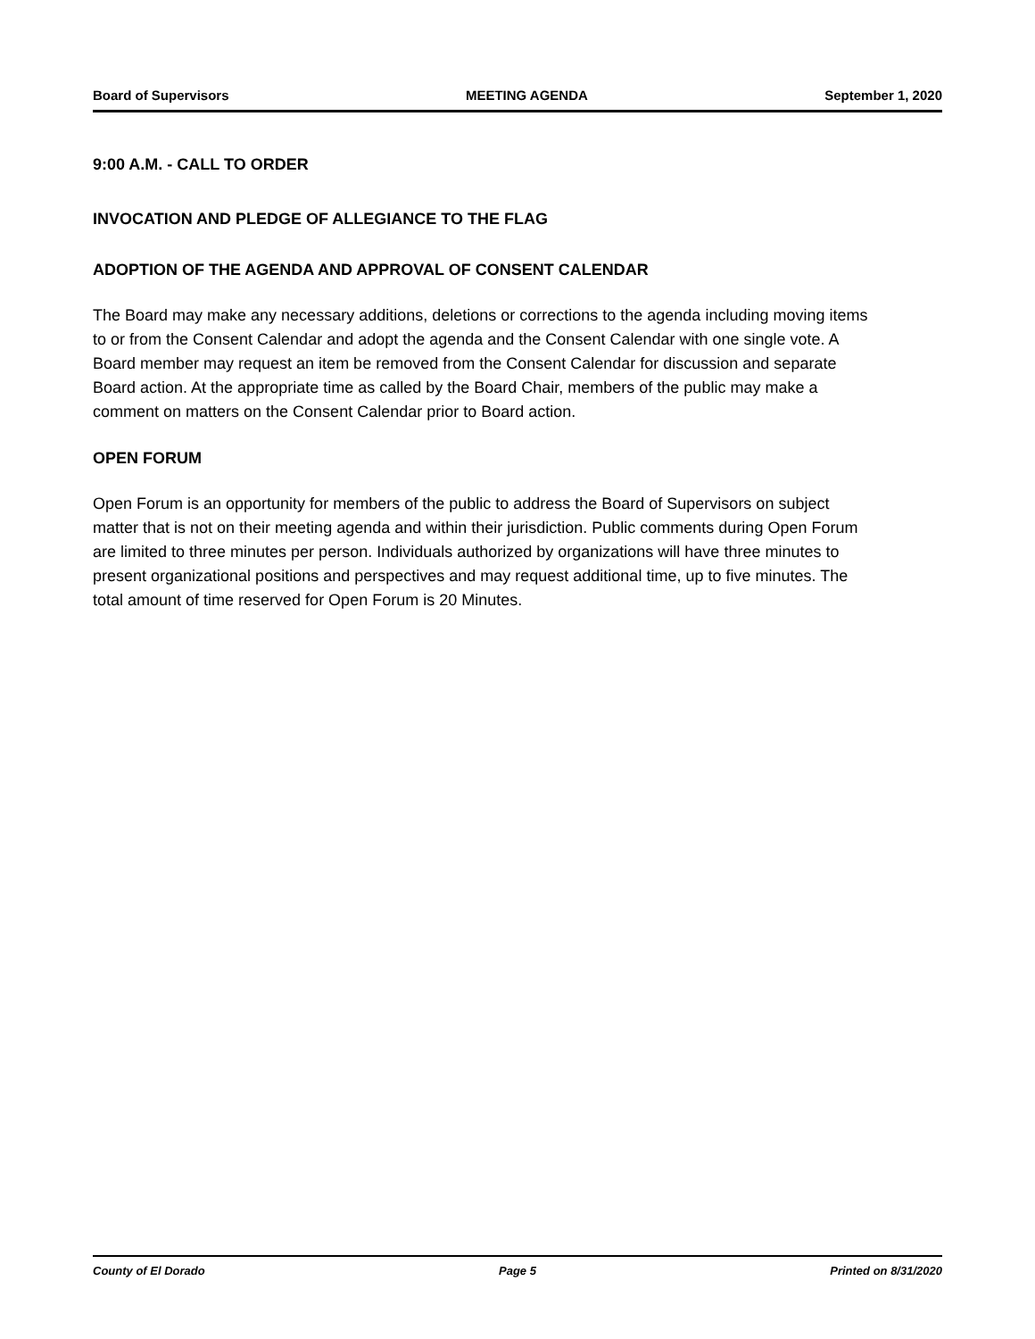Board of Supervisors MEETING AGENDA September 1, 2020
9:00 A.M. - CALL TO ORDER
INVOCATION AND PLEDGE OF ALLEGIANCE TO THE FLAG
ADOPTION OF THE AGENDA AND APPROVAL OF CONSENT CALENDAR
The Board may make any necessary additions, deletions or corrections to the agenda including moving items to or from the Consent Calendar and adopt the agenda and the Consent Calendar with one single vote. A Board member may request an item be removed from the Consent Calendar for discussion and separate Board action. At the appropriate time as called by the Board Chair, members of the public may make a comment on matters on the Consent Calendar prior to Board action.
OPEN FORUM
Open Forum is an opportunity for members of the public to address the Board of Supervisors on subject matter that is not on their meeting agenda and within their jurisdiction. Public comments during Open Forum are limited to three minutes per person. Individuals authorized by organizations will have three minutes to present organizational positions and perspectives and may request additional time, up to five minutes. The total amount of time reserved for Open Forum is 20 Minutes.
County of El Dorado Page 5 Printed on 8/31/2020